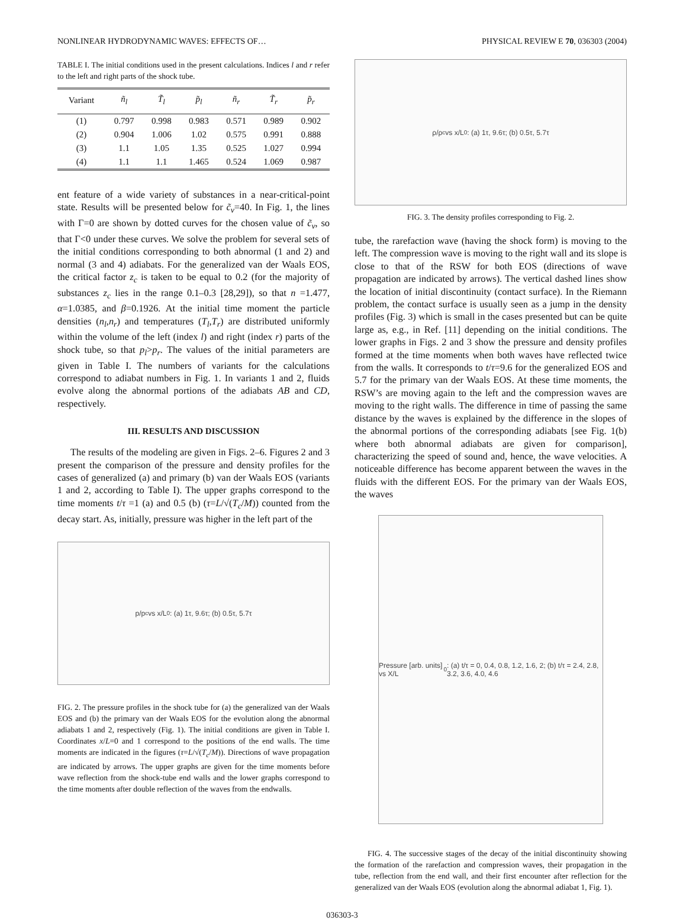NONLINEAR HYDRODYNAMIC WAVES: EFFECTS OF… PHYSICAL REVIEW E 70, 036303 (2004)
TABLE I. The initial conditions used in the present calculations. Indices l and r refer to the left and right parts of the shock tube.
| Variant | ñ<sub>l</sub> | T̃<sub>l</sub> | p̃<sub>l</sub> | ñ<sub>r</sub> | T̃<sub>r</sub> | p̃<sub>r</sub> |
| --- | --- | --- | --- | --- | --- | --- |
| (1) | 0.797 | 0.998 | 0.983 | 0.571 | 0.989 | 0.902 |
| (2) | 0.904 | 1.006 | 1.02 | 0.575 | 0.991 | 0.888 |
| (3) | 1.1 | 1.05 | 1.35 | 0.525 | 1.027 | 0.994 |
| (4) | 1.1 | 1.1 | 1.465 | 0.524 | 1.069 | 0.987 |
ent feature of a wide variety of substances in a near-critical-point state. Results will be presented below for c̃<sub>v</sub>=40. In Fig. 1, the lines with Γ=0 are shown by dotted curves for the chosen value of c̃<sub>v</sub>, so that Γ<0 under these curves. We solve the problem for several sets of the initial conditions corresponding to both abnormal (1 and 2) and normal (3 and 4) adiabats. For the generalized van der Waals EOS, the critical factor z<sub>c</sub> is taken to be equal to 0.2 (for the majority of substances z<sub>c</sub> lies in the range 0.1–0.3 [28,29]), so that n =1.477, α=1.0385, and β=0.1926. At the initial time moment the particle densities (n<sub>l</sub>,n<sub>r</sub>) and temperatures (T<sub>l</sub>,T<sub>r</sub>) are distributed uniformly within the volume of the left (index l) and right (index r) parts of the shock tube, so that p<sub>l</sub>>p<sub>r</sub>. The values of the initial parameters are given in Table I. The numbers of variants for the calculations correspond to adiabat numbers in Fig. 1. In variants 1 and 2, fluids evolve along the abnormal portions of the adiabats AB and CD, respectively.
III. RESULTS AND DISCUSSION
The results of the modeling are given in Figs. 2–6. Figures 2 and 3 present the comparison of the pressure and density profiles for the cases of generalized (a) and primary (b) van der Waals EOS (variants 1 and 2, according to Table I). The upper graphs correspond to the time moments t/τ =1 (a) and 0.5 (b) (τ=L/√(T<sub>c</sub>/M)) counted from the decay start. As, initially, pressure was higher in the left part of the
p/p<sub>c</sub> vs x/L<sub>0</sub>: (a) 1τ, 9.6τ; (b) 0.5τ, 5.7τ
FIG. 2. The pressure profiles in the shock tube for (a) the generalized van der Waals EOS and (b) the primary van der Waals EOS for the evolution along the abnormal adiabats 1 and 2, respectively (Fig. 1). The initial conditions are given in Table I. Coordinates x/L=0 and 1 correspond to the positions of the end walls. The time moments are indicated in the figures (τ=L/√(T<sub>c</sub>/M)). Directions of wave propagation are indicated by arrows. The upper graphs are given for the time moments before wave reflection from the shock-tube end walls and the lower graphs correspond to the time moments after double reflection of the waves from the endwalls.
ρ/ρ<sub>c</sub> vs x/L<sub>0</sub>: (a) 1τ, 9.6τ; (b) 0.5τ, 5.7τ
FIG. 3. The density profiles corresponding to Fig. 2.
tube, the rarefaction wave (having the shock form) is moving to the left. The compression wave is moving to the right wall and its slope is close to that of the RSW for both EOS (directions of wave propagation are indicated by arrows). The vertical dashed lines show the location of initial discontinuity (contact surface). In the Riemann problem, the contact surface is usually seen as a jump in the density profiles (Fig. 3) which is small in the cases presented but can be quite large as, e.g., in Ref. [11] depending on the initial conditions. The lower graphs in Figs. 2 and 3 show the pressure and density profiles formed at the time moments when both waves have reflected twice from the walls. It corresponds to t/τ=9.6 for the generalized EOS and 5.7 for the primary van der Waals EOS. At these time moments, the RSW’s are moving again to the left and the compression waves are moving to the right walls. The difference in time of passing the same distance by the waves is explained by the difference in the slopes of the abnormal portions of the corresponding adiabats [see Fig. 1(b) where both abnormal adiabats are given for comparison], characterizing the speed of sound and, hence, the wave velocities. A noticeable difference has become apparent between the waves in the fluids with the different EOS. For the primary van der Waals EOS, the waves
Pressure [arb. units] vs X/L<sub>0</sub>: (a) t/τ = 0, 0.4, 0.8, 1.2, 1.6, 2; (b) t/τ = 2.4, 2.8, 3.2, 3.6, 4.0, 4.6
FIG. 4. The successive stages of the decay of the initial discontinuity showing the formation of the rarefaction and compression waves, their propagation in the tube, reflection from the end wall, and their first encounter after reflection for the generalized van der Waals EOS (evolution along the abnormal adiabat 1, Fig. 1).
036303-3